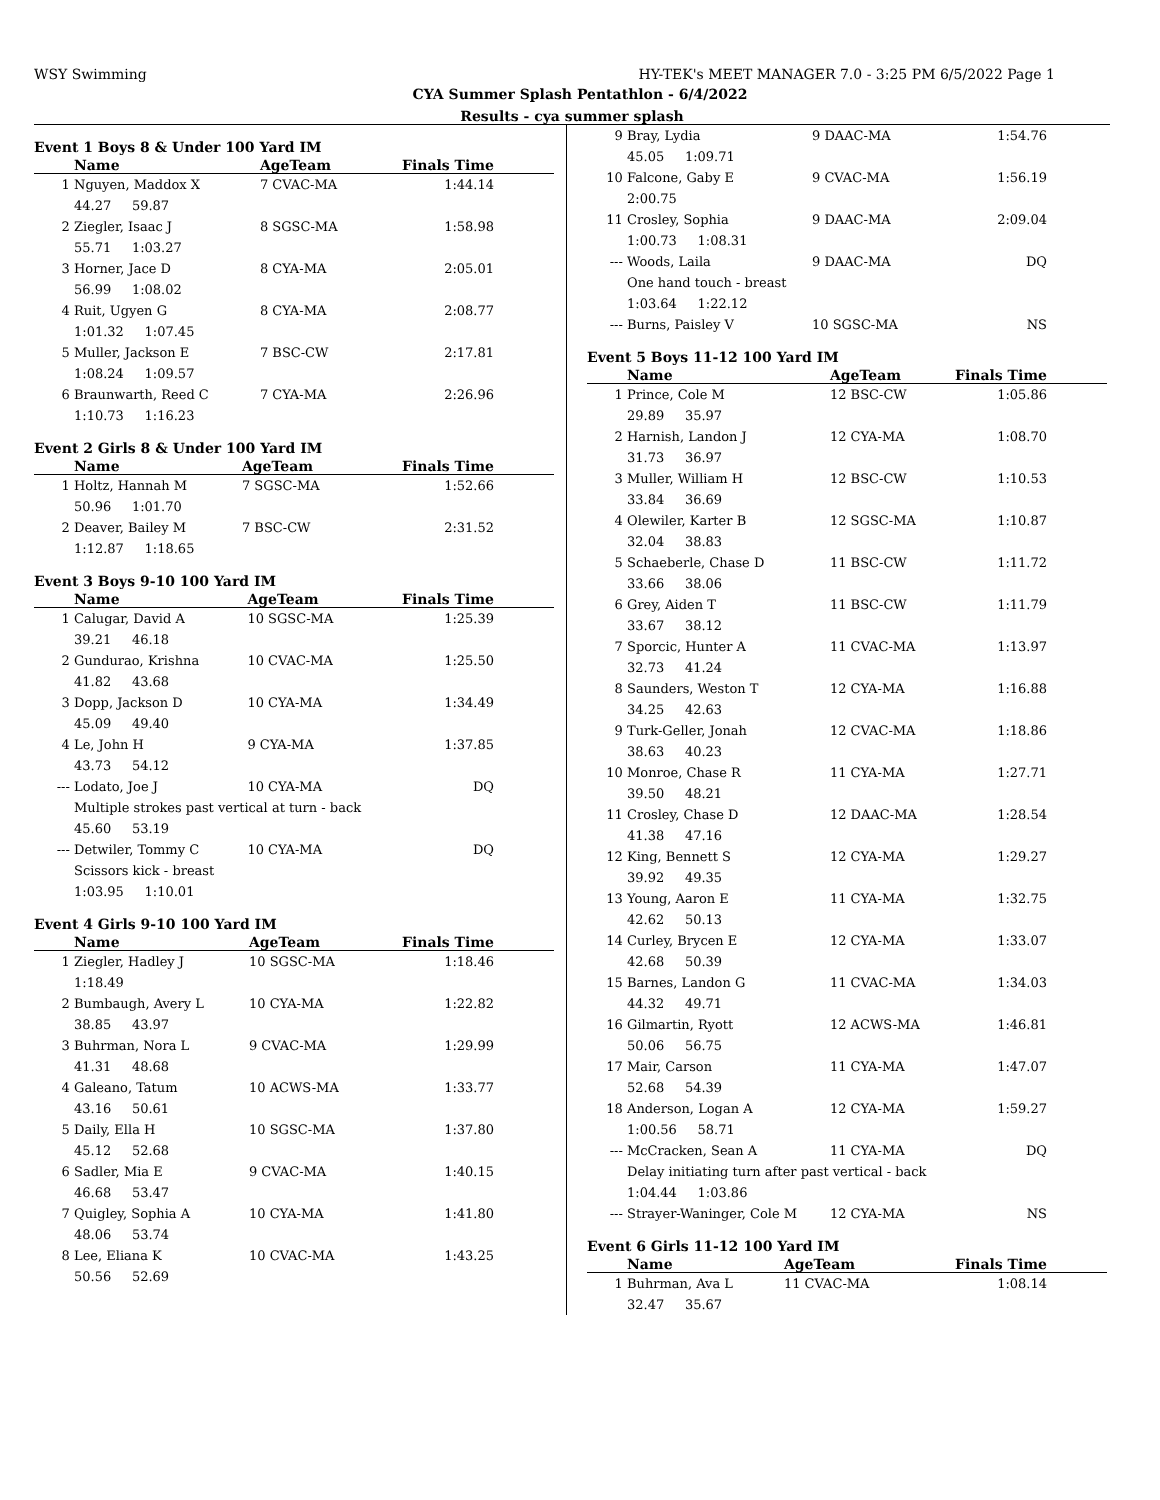WSY Swimming HY-TEK's MEET MANAGER 7.0 - 3:25 PM 6/5/2022 Page 1
CYA Summer Splash Pentathlon - 6/4/2022
Results - cya summer splash
Event 1 Boys 8 & Under 100 Yard IM
| | Name | AgeTeam | Finals Time | |
| --- | --- | --- | --- | --- |
| 1 | Nguyen, Maddox X | 7 CVAC-MA | 1:44.14 | |
| | 44.27 59.87 | | | |
| 2 | Ziegler, Isaac J | 8 SGSC-MA | 1:58.98 | |
| | 55.71 1:03.27 | | | |
| 3 | Horner, Jace D | 8 CYA-MA | 2:05.01 | |
| | 56.99 1:08.02 | | | |
| 4 | Ruit, Ugyen G | 8 CYA-MA | 2:08.77 | |
| | 1:01.32 1:07.45 | | | |
| 5 | Muller, Jackson E | 7 BSC-CW | 2:17.81 | |
| | 1:08.24 1:09.57 | | | |
| 6 | Braunwarth, Reed C | 7 CYA-MA | 2:26.96 | |
| | 1:10.73 1:16.23 | | | |
Event 2 Girls 8 & Under 100 Yard IM
| | Name | AgeTeam | Finals Time | |
| --- | --- | --- | --- | --- |
| 1 | Holtz, Hannah M | 7 SGSC-MA | 1:52.66 | |
| | 50.96 1:01.70 | | | |
| 2 | Deaver, Bailey M | 7 BSC-CW | 2:31.52 | |
| | 1:12.87 1:18.65 | | | |
Event 3 Boys 9-10 100 Yard IM
| | Name | AgeTeam | Finals Time | |
| --- | --- | --- | --- | --- |
| 1 | Calugar, David A | 10 SGSC-MA | 1:25.39 | |
| | 39.21 46.18 | | | |
| 2 | Gundurao, Krishna | 10 CVAC-MA | 1:25.50 | |
| | 41.82 43.68 | | | |
| 3 | Dopp, Jackson D | 10 CYA-MA | 1:34.49 | |
| | 45.09 49.40 | | | |
| 4 | Le, John H | 9 CYA-MA | 1:37.85 | |
| | 43.73 54.12 | | | |
| --- | Lodato, Joe J | 10 CYA-MA | DQ | |
| | Multiple strokes past vertical at turn - back | | | |
| | 45.60 53.19 | | | |
| --- | Detwiler, Tommy C | 10 CYA-MA | DQ | |
| | Scissors kick - breast | | | |
| | 1:03.95 1:10.01 | | | |
Event 4 Girls 9-10 100 Yard IM
| | Name | AgeTeam | Finals Time | |
| --- | --- | --- | --- | --- |
| 1 | Ziegler, Hadley J | 10 SGSC-MA | 1:18.46 | |
| | 1:18.49 | | | |
| 2 | Bumbaugh, Avery L | 10 CYA-MA | 1:22.82 | |
| | 38.85 43.97 | | | |
| 3 | Buhrman, Nora L | 9 CVAC-MA | 1:29.99 | |
| | 41.31 48.68 | | | |
| 4 | Galeano, Tatum | 10 ACWS-MA | 1:33.77 | |
| | 43.16 50.61 | | | |
| 5 | Daily, Ella H | 10 SGSC-MA | 1:37.80 | |
| | 45.12 52.68 | | | |
| 6 | Sadler, Mia E | 9 CVAC-MA | 1:40.15 | |
| | 46.68 53.47 | | | |
| 7 | Quigley, Sophia A | 10 CYA-MA | 1:41.80 | |
| | 48.06 53.74 | | | |
| 8 | Lee, Eliana K | 10 CVAC-MA | 1:43.25 | |
| | 50.56 52.69 | | | |
| 9 | Bray, Lydia | 9 DAAC-MA | 1:54.76 | |
| | 45.05 1:09.71 | | | |
| 10 | Falcone, Gaby E | 9 CVAC-MA | 1:56.19 | |
| | 2:00.75 | | | |
| 11 | Crosley, Sophia | 9 DAAC-MA | 2:09.04 | |
| | 1:00.73 1:08.31 | | | |
| --- | Woods, Laila | 9 DAAC-MA | DQ | |
| | One hand touch - breast | | | |
| | 1:03.64 1:22.12 | | | |
| --- | Burns, Paisley V | 10 SGSC-MA | NS | |
Event 5 Boys 11-12 100 Yard IM
| | Name | AgeTeam | Finals Time | |
| --- | --- | --- | --- | --- |
| 1 | Prince, Cole M | 12 BSC-CW | 1:05.86 | |
| | 29.89 35.97 | | | |
| 2 | Harnish, Landon J | 12 CYA-MA | 1:08.70 | |
| | 31.73 36.97 | | | |
| 3 | Muller, William H | 12 BSC-CW | 1:10.53 | |
| | 33.84 36.69 | | | |
| 4 | Olewiler, Karter B | 12 SGSC-MA | 1:10.87 | |
| | 32.04 38.83 | | | |
| 5 | Schaeberle, Chase D | 11 BSC-CW | 1:11.72 | |
| | 33.66 38.06 | | | |
| 6 | Grey, Aiden T | 11 BSC-CW | 1:11.79 | |
| | 33.67 38.12 | | | |
| 7 | Sporcic, Hunter A | 11 CVAC-MA | 1:13.97 | |
| | 32.73 41.24 | | | |
| 8 | Saunders, Weston T | 12 CYA-MA | 1:16.88 | |
| | 34.25 42.63 | | | |
| 9 | Turk-Geller, Jonah | 12 CVAC-MA | 1:18.86 | |
| | 38.63 40.23 | | | |
| 10 | Monroe, Chase R | 11 CYA-MA | 1:27.71 | |
| | 39.50 48.21 | | | |
| 11 | Crosley, Chase D | 12 DAAC-MA | 1:28.54 | |
| | 41.38 47.16 | | | |
| 12 | King, Bennett S | 12 CYA-MA | 1:29.27 | |
| | 39.92 49.35 | | | |
| 13 | Young, Aaron E | 11 CYA-MA | 1:32.75 | |
| | 42.62 50.13 | | | |
| 14 | Curley, Brycen E | 12 CYA-MA | 1:33.07 | |
| | 42.68 50.39 | | | |
| 15 | Barnes, Landon G | 11 CVAC-MA | 1:34.03 | |
| | 44.32 49.71 | | | |
| 16 | Gilmartin, Ryott | 12 ACWS-MA | 1:46.81 | |
| | 50.06 56.75 | | | |
| 17 | Mair, Carson | 11 CYA-MA | 1:47.07 | |
| | 52.68 54.39 | | | |
| 18 | Anderson, Logan A | 12 CYA-MA | 1:59.27 | |
| | 1:00.56 58.71 | | | |
| --- | McCracken, Sean A | 11 CYA-MA | DQ | |
| | Delay initiating turn after past vertical - back | | | |
| | 1:04.44 1:03.86 | | | |
| --- | Strayer-Waninger, Cole M | 12 CYA-MA | NS | |
Event 6 Girls 11-12 100 Yard IM
| | Name | AgeTeam | Finals Time | |
| --- | --- | --- | --- | --- |
| 1 | Buhrman, Ava L | 11 CVAC-MA | 1:08.14 | |
| | 32.47 35.67 | | | |